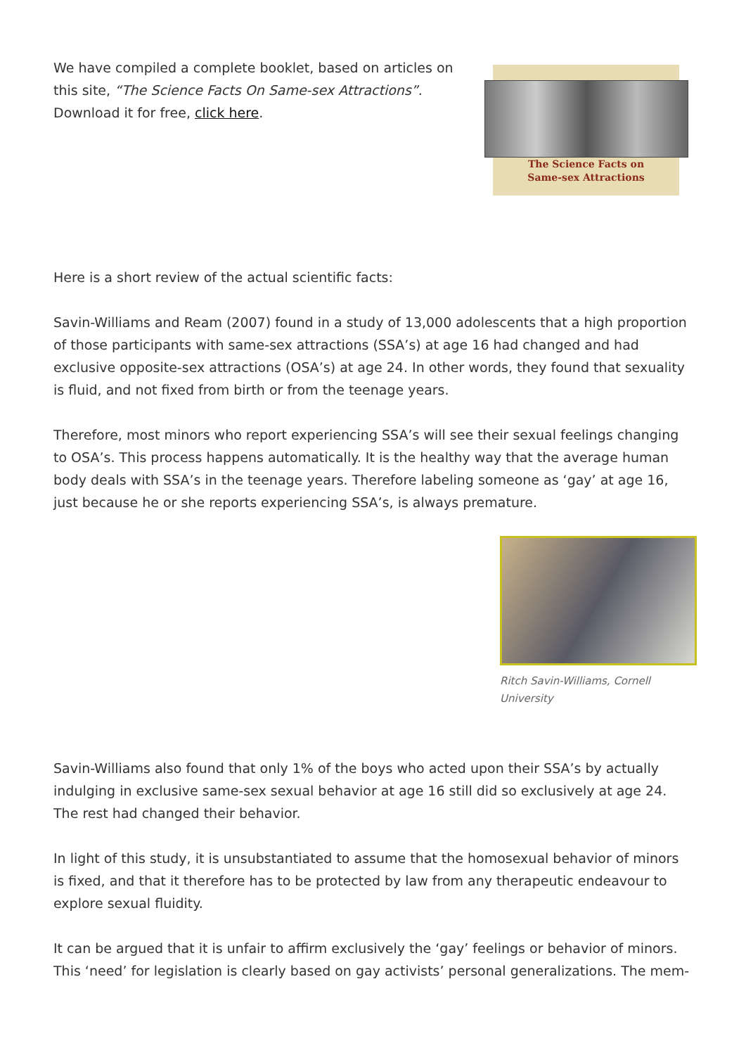We have compiled a complete booklet, based on articles on this site, “The Science Facts On Same-sex Attractions”. Download it for free, click here.
The Science Facts on
Same-sex Attractions
Here is a short review of the actual scientific facts:
Savin-Williams and Ream (2007) found in a study of 13,000 adolescents that a high proportion of those participants with same-sex attractions (SSA’s) at age 16 had changed and had exclusive opposite-sex attractions (OSA’s) at age 24. In other words, they found that sexuality is fluid, and not fixed from birth or from the teenage years.
Therefore, most minors who report experiencing SSA’s will see their sexual feelings changing to OSA’s. This process happens automatically. It is the healthy way that the average human body deals with SSA’s in the teenage years. Therefore labeling someone as ‘gay’ at age 16, just because he or she reports experiencing SSA’s, is always premature.
Ritch Savin-Williams, Cornell University
Savin-Williams also found that only 1% of the boys who acted upon their SSA’s by actually indulging in exclusive same-sex sexual behavior at age 16 still did so exclusively at age 24. The rest had changed their behavior.
In light of this study, it is unsubstantiated to assume that the homosexual behavior of minors is fixed, and that it therefore has to be protected by law from any therapeutic endeavour to explore sexual fluidity.
It can be argued that it is unfair to affirm exclusively the ‘gay’ feelings or behavior of minors. This ‘need’ for legislation is clearly based on gay activists’ personal generalizations. The mem-